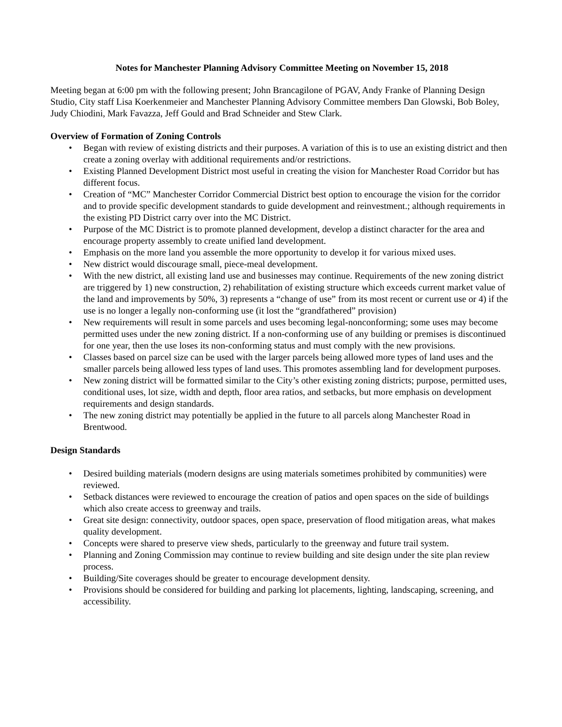Notes for Manchester Planning Advisory Committee Meeting on November 15, 2018
Meeting began at 6:00 pm with the following present; John Brancagilone of PGAV, Andy Franke of Planning Design Studio, City staff Lisa Koerkenmeier and Manchester Planning Advisory Committee members Dan Glowski, Bob Boley, Judy Chiodini, Mark Favazza, Jeff Gould and Brad Schneider and Stew Clark.
Overview of Formation of Zoning Controls
• Began with review of existing districts and their purposes. A variation of this is to use an existing district and then create a zoning overlay with additional requirements and/or restrictions.
• Existing Planned Development District most useful in creating the vision for Manchester Road Corridor but has different focus.
• Creation of “MC” Manchester Corridor Commercial District best option to encourage the vision for the corridor and to provide specific development standards to guide development and reinvestment.; although requirements in the existing PD District carry over into the MC District.
• Purpose of the MC District is to promote planned development, develop a distinct character for the area and encourage property assembly to create unified land development.
• Emphasis on the more land you assemble the more opportunity to develop it for various mixed uses.
• New district would discourage small, piece-meal development.
• With the new district, all existing land use and businesses may continue. Requirements of the new zoning district are triggered by 1) new construction, 2) rehabilitation of existing structure which exceeds current market value of the land and improvements by 50%, 3) represents a “change of use” from its most recent or current use or 4) if the use is no longer a legally non-conforming use (it lost the “grandfathered” provision)
• New requirements will result in some parcels and uses becoming legal-nonconforming; some uses may become permitted uses under the new zoning district. If a non-conforming use of any building or premises is discontinued for one year, then the use loses its non-conforming status and must comply with the new provisions.
• Classes based on parcel size can be used with the larger parcels being allowed more types of land uses and the smaller parcels being allowed less types of land uses. This promotes assembling land for development purposes.
• New zoning district will be formatted similar to the City’s other existing zoning districts; purpose, permitted uses, conditional uses, lot size, width and depth, floor area ratios, and setbacks, but more emphasis on development requirements and design standards.
• The new zoning district may potentially be applied in the future to all parcels along Manchester Road in Brentwood.
Design Standards
• Desired building materials (modern designs are using materials sometimes prohibited by communities) were reviewed.
• Setback distances were reviewed to encourage the creation of patios and open spaces on the side of buildings which also create access to greenway and trails.
• Great site design: connectivity, outdoor spaces, open space, preservation of flood mitigation areas, what makes quality development.
• Concepts were shared to preserve view sheds, particularly to the greenway and future trail system.
• Planning and Zoning Commission may continue to review building and site design under the site plan review process.
• Building/Site coverages should be greater to encourage development density.
• Provisions should be considered for building and parking lot placements, lighting, landscaping, screening, and accessibility.